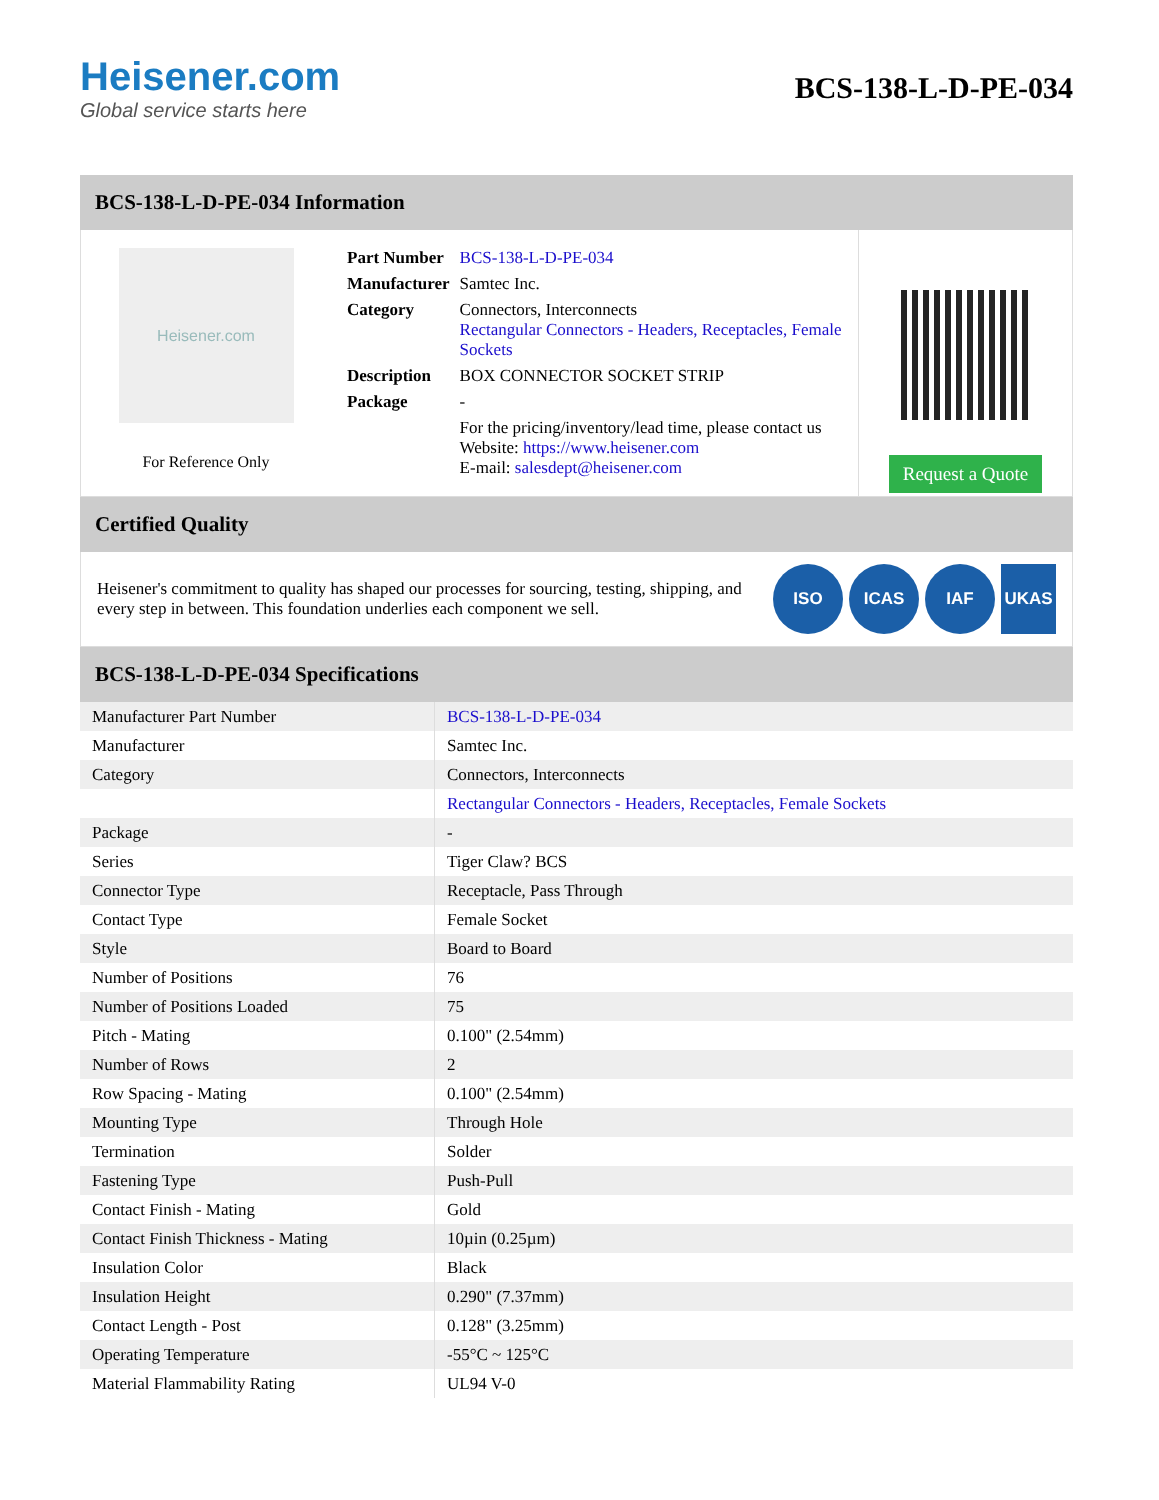Heisener.com
Global service starts here
BCS-138-L-D-PE-034
BCS-138-L-D-PE-034 Information
Heisener.com
For Reference Only
| Part Number | BCS-138-L-D-PE-034 |
| Manufacturer | Samtec Inc. |
| Category | Connectors, Interconnects Rectangular Connectors - Headers, Receptacles, Female Sockets |
| Description | BOX CONNECTOR SOCKET STRIP |
| Package | - |
| | For the pricing/inventory/lead time, please contact us Website: https://www.heisener.com E-mail: salesdept@heisener.com |
Request a Quote
Certified Quality
Heisener's commitment to quality has shaped our processes for sourcing, testing, shipping, and every step in between. This foundation underlies each component we sell.
ISO ICAS IAF UKAS
BCS-138-L-D-PE-034 Specifications
| Manufacturer Part Number | BCS-138-L-D-PE-034 |
| Manufacturer | Samtec Inc. |
| Category | Connectors, Interconnects |
| | Rectangular Connectors - Headers, Receptacles, Female Sockets |
| Package | - |
| Series | Tiger Claw? BCS |
| Connector Type | Receptacle, Pass Through |
| Contact Type | Female Socket |
| Style | Board to Board |
| Number of Positions | 76 |
| Number of Positions Loaded | 75 |
| Pitch - Mating | 0.100" (2.54mm) |
| Number of Rows | 2 |
| Row Spacing - Mating | 0.100" (2.54mm) |
| Mounting Type | Through Hole |
| Termination | Solder |
| Fastening Type | Push-Pull |
| Contact Finish - Mating | Gold |
| Contact Finish Thickness - Mating | 10µin (0.25µm) |
| Insulation Color | Black |
| Insulation Height | 0.290" (7.37mm) |
| Contact Length - Post | 0.128" (3.25mm) |
| Operating Temperature | -55°C ~ 125°C |
| Material Flammability Rating | UL94 V-0 |